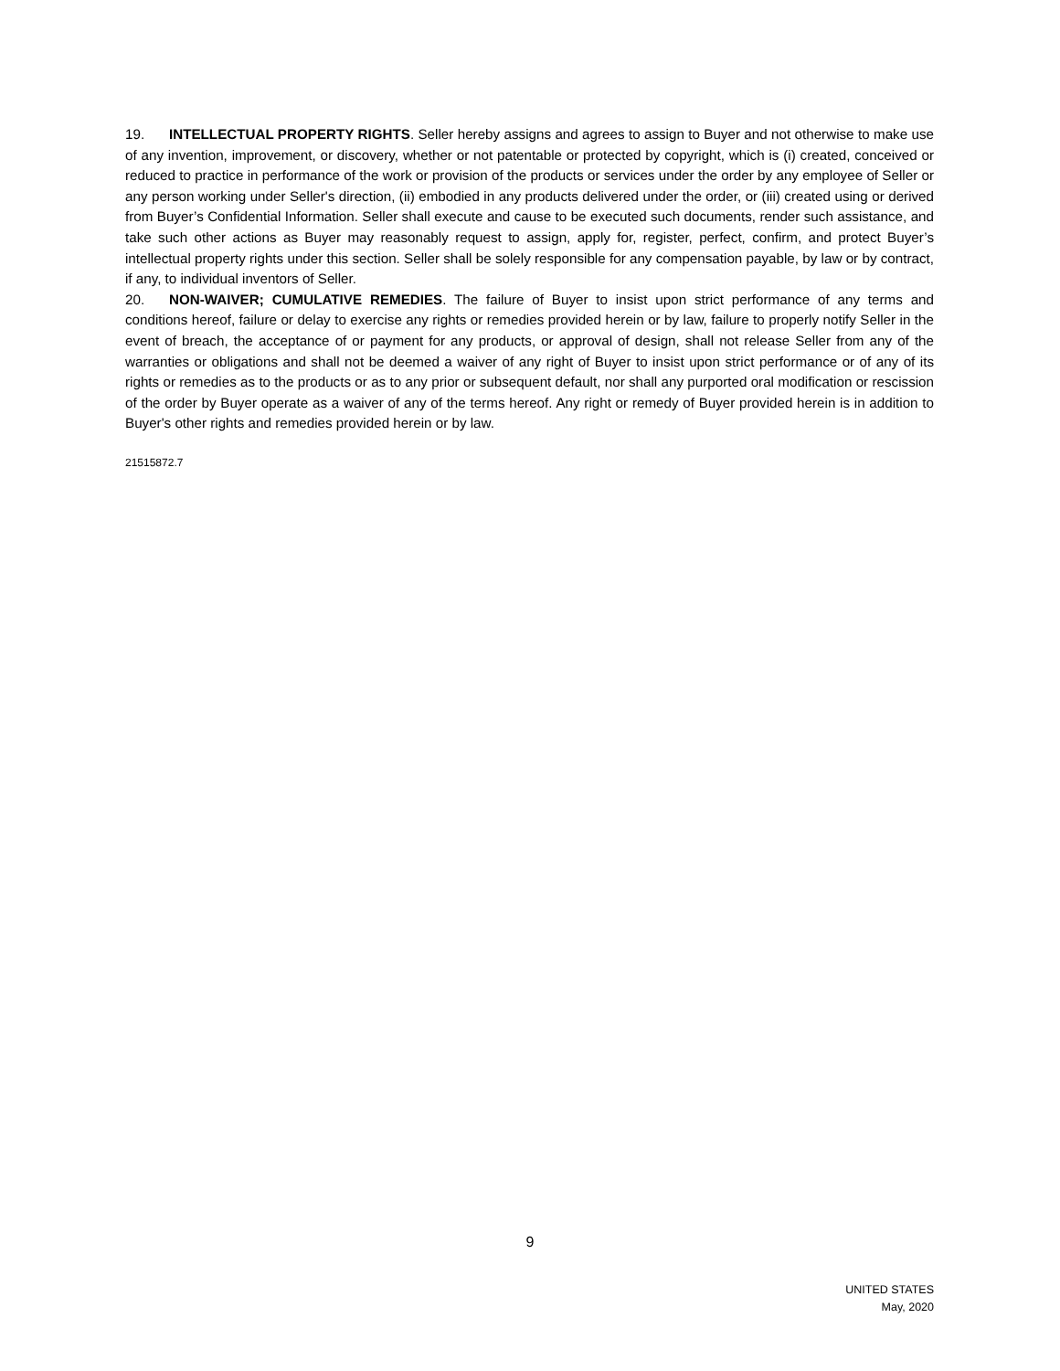19. INTELLECTUAL PROPERTY RIGHTS. Seller hereby assigns and agrees to assign to Buyer and not otherwise to make use of any invention, improvement, or discovery, whether or not patentable or protected by copyright, which is (i) created, conceived or reduced to practice in performance of the work or provision of the products or services under the order by any employee of Seller or any person working under Seller's direction, (ii) embodied in any products delivered under the order, or (iii) created using or derived from Buyer’s Confidential Information. Seller shall execute and cause to be executed such documents, render such assistance, and take such other actions as Buyer may reasonably request to assign, apply for, register, perfect, confirm, and protect Buyer’s intellectual property rights under this section. Seller shall be solely responsible for any compensation payable, by law or by contract, if any, to individual inventors of Seller.
20. NON-WAIVER; CUMULATIVE REMEDIES. The failure of Buyer to insist upon strict performance of any terms and conditions hereof, failure or delay to exercise any rights or remedies provided herein or by law, failure to properly notify Seller in the event of breach, the acceptance of or payment for any products, or approval of design, shall not release Seller from any of the warranties or obligations and shall not be deemed a waiver of any right of Buyer to insist upon strict performance or of any of its rights or remedies as to the products or as to any prior or subsequent default, nor shall any purported oral modification or rescission of the order by Buyer operate as a waiver of any of the terms hereof. Any right or remedy of Buyer provided herein is in addition to Buyer's other rights and remedies provided herein or by law.
21515872.7
9
UNITED STATES
May, 2020